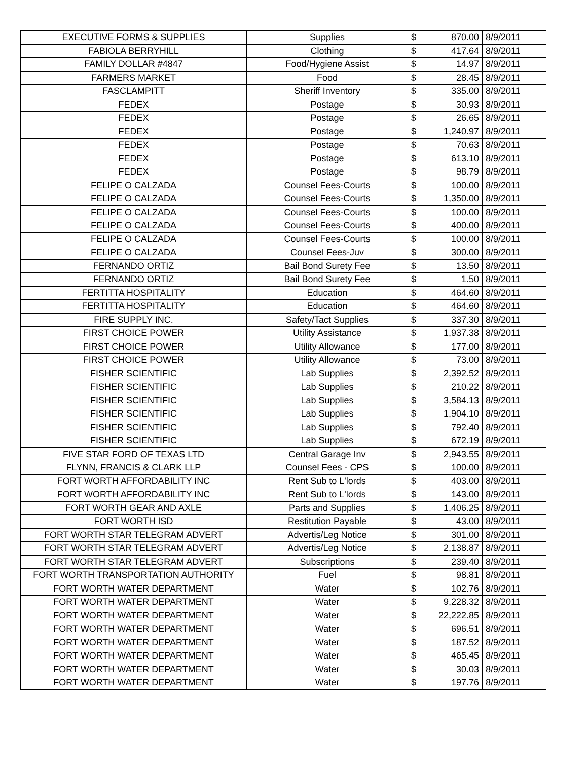| EXECUTIVE FORMS & SUPPLIES | Supplies | $ | 870.00 | 8/9/2011 |
| FABIOLA BERRYHILL | Clothing | $ | 417.64 | 8/9/2011 |
| FAMILY DOLLAR #4847 | Food/Hygiene Assist | $ | 14.97 | 8/9/2011 |
| FARMERS MARKET | Food | $ | 28.45 | 8/9/2011 |
| FASCLAMPITT | Sheriff Inventory | $ | 335.00 | 8/9/2011 |
| FEDEX | Postage | $ | 30.93 | 8/9/2011 |
| FEDEX | Postage | $ | 26.65 | 8/9/2011 |
| FEDEX | Postage | $ | 1,240.97 | 8/9/2011 |
| FEDEX | Postage | $ | 70.63 | 8/9/2011 |
| FEDEX | Postage | $ | 613.10 | 8/9/2011 |
| FEDEX | Postage | $ | 98.79 | 8/9/2011 |
| FELIPE O CALZADA | Counsel Fees-Courts | $ | 100.00 | 8/9/2011 |
| FELIPE O CALZADA | Counsel Fees-Courts | $ | 1,350.00 | 8/9/2011 |
| FELIPE O CALZADA | Counsel Fees-Courts | $ | 100.00 | 8/9/2011 |
| FELIPE O CALZADA | Counsel Fees-Courts | $ | 400.00 | 8/9/2011 |
| FELIPE O CALZADA | Counsel Fees-Courts | $ | 100.00 | 8/9/2011 |
| FELIPE O CALZADA | Counsel Fees-Juv | $ | 300.00 | 8/9/2011 |
| FERNANDO ORTIZ | Bail Bond Surety Fee | $ | 13.50 | 8/9/2011 |
| FERNANDO ORTIZ | Bail Bond Surety Fee | $ | 1.50 | 8/9/2011 |
| FERTITTA HOSPITALITY | Education | $ | 464.60 | 8/9/2011 |
| FERTITTA HOSPITALITY | Education | $ | 464.60 | 8/9/2011 |
| FIRE SUPPLY INC. | Safety/Tact Supplies | $ | 337.30 | 8/9/2011 |
| FIRST CHOICE POWER | Utility Assistance | $ | 1,937.38 | 8/9/2011 |
| FIRST CHOICE POWER | Utility Allowance | $ | 177.00 | 8/9/2011 |
| FIRST CHOICE POWER | Utility Allowance | $ | 73.00 | 8/9/2011 |
| FISHER SCIENTIFIC | Lab Supplies | $ | 2,392.52 | 8/9/2011 |
| FISHER SCIENTIFIC | Lab Supplies | $ | 210.22 | 8/9/2011 |
| FISHER SCIENTIFIC | Lab Supplies | $ | 3,584.13 | 8/9/2011 |
| FISHER SCIENTIFIC | Lab Supplies | $ | 1,904.10 | 8/9/2011 |
| FISHER SCIENTIFIC | Lab Supplies | $ | 792.40 | 8/9/2011 |
| FISHER SCIENTIFIC | Lab Supplies | $ | 672.19 | 8/9/2011 |
| FIVE STAR FORD OF TEXAS LTD | Central Garage Inv | $ | 2,943.55 | 8/9/2011 |
| FLYNN, FRANCIS & CLARK LLP | Counsel Fees - CPS | $ | 100.00 | 8/9/2011 |
| FORT WORTH AFFORDABILITY INC | Rent Sub to L'lords | $ | 403.00 | 8/9/2011 |
| FORT WORTH AFFORDABILITY INC | Rent Sub to L'lords | $ | 143.00 | 8/9/2011 |
| FORT WORTH GEAR AND AXLE | Parts and Supplies | $ | 1,406.25 | 8/9/2011 |
| FORT WORTH ISD | Restitution Payable | $ | 43.00 | 8/9/2011 |
| FORT WORTH STAR TELEGRAM ADVERT | Advertis/Leg Notice | $ | 301.00 | 8/9/2011 |
| FORT WORTH STAR TELEGRAM ADVERT | Advertis/Leg Notice | $ | 2,138.87 | 8/9/2011 |
| FORT WORTH STAR TELEGRAM ADVERT | Subscriptions | $ | 239.40 | 8/9/2011 |
| FORT WORTH TRANSPORTATION AUTHORITY | Fuel | $ | 98.81 | 8/9/2011 |
| FORT WORTH WATER DEPARTMENT | Water | $ | 102.76 | 8/9/2011 |
| FORT WORTH WATER DEPARTMENT | Water | $ | 9,228.32 | 8/9/2011 |
| FORT WORTH WATER DEPARTMENT | Water | $ | 22,222.85 | 8/9/2011 |
| FORT WORTH WATER DEPARTMENT | Water | $ | 696.51 | 8/9/2011 |
| FORT WORTH WATER DEPARTMENT | Water | $ | 187.52 | 8/9/2011 |
| FORT WORTH WATER DEPARTMENT | Water | $ | 465.45 | 8/9/2011 |
| FORT WORTH WATER DEPARTMENT | Water | $ | 30.03 | 8/9/2011 |
| FORT WORTH WATER DEPARTMENT | Water | $ | 197.76 | 8/9/2011 |